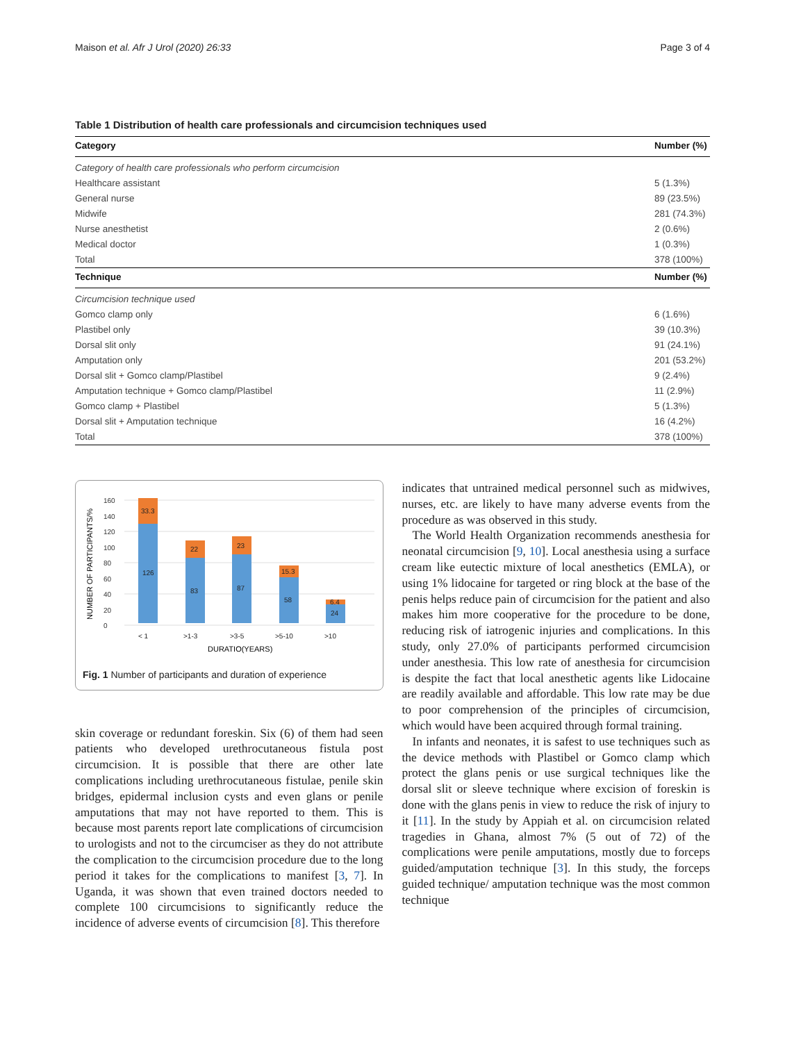Maison et al. Afr J Urol (2020) 26:33 Page 3 of 4
Table 1 Distribution of health care professionals and circumcision techniques used
| Category | Number (%) |
| --- | --- |
| Category of health care professionals who perform circumcision | |
| Healthcare assistant | 5 (1.3%) |
| General nurse | 89 (23.5%) |
| Midwife | 281 (74.3%) |
| Nurse anesthetist | 2 (0.6%) |
| Medical doctor | 1 (0.3%) |
| Total | 378 (100%) |
| Technique | Number (%) |
| Circumcision technique used | |
| Gomco clamp only | 6 (1.6%) |
| Plastibel only | 39 (10.3%) |
| Dorsal slit only | 91 (24.1%) |
| Amputation only | 201 (53.2%) |
| Dorsal slit + Gomco clamp/Plastibel | 9 (2.4%) |
| Amputation technique + Gomco clamp/Plastibel | 11 (2.9%) |
| Gomco clamp + Plastibel | 5 (1.3%) |
| Dorsal slit + Amputation technique | 16 (4.2%) |
| Total | 378 (100%) |
NUMBER OF PARTICIPANTS/%
0
20
40
60
80
100
120
140
160
33.3
126
22
83
23
87
15.3
58
6.4
24
< 1
>1-3
>3-5
>5-10
>10
DURATIO(YEARS)
Fig. 1 Number of participants and duration of experience
skin coverage or redundant foreskin. Six (6) of them had seen patients who developed urethrocutaneous fistula post circumcision. It is possible that there are other late complications including urethrocutaneous fistulae, penile skin bridges, epidermal inclusion cysts and even glans or penile amputations that may not have reported to them. This is because most parents report late complications of circumcision to urologists and not to the circumciser as they do not attribute the complication to the circumcision procedure due to the long period it takes for the complications to manifest [3, 7]. In Uganda, it was shown that even trained doctors needed to complete 100 circumcisions to significantly reduce the incidence of adverse events of circumcision [8]. This therefore
indicates that untrained medical personnel such as midwives, nurses, etc. are likely to have many adverse events from the procedure as was observed in this study.
The World Health Organization recommends anesthesia for neonatal circumcision [9, 10]. Local anesthesia using a surface cream like eutectic mixture of local anesthetics (EMLA), or using 1% lidocaine for targeted or ring block at the base of the penis helps reduce pain of circumcision for the patient and also makes him more cooperative for the procedure to be done, reducing risk of iatrogenic injuries and complications. In this study, only 27.0% of participants performed circumcision under anesthesia. This low rate of anesthesia for circumcision is despite the fact that local anesthetic agents like Lidocaine are readily available and affordable. This low rate may be due to poor comprehension of the principles of circumcision, which would have been acquired through formal training.
In infants and neonates, it is safest to use techniques such as the device methods with Plastibel or Gomco clamp which protect the glans penis or use surgical techniques like the dorsal slit or sleeve technique where excision of foreskin is done with the glans penis in view to reduce the risk of injury to it [11]. In the study by Appiah et al. on circumcision related tragedies in Ghana, almost 7% (5 out of 72) of the complications were penile amputations, mostly due to forceps guided/amputation technique [3]. In this study, the forceps guided technique/ amputation technique was the most common technique